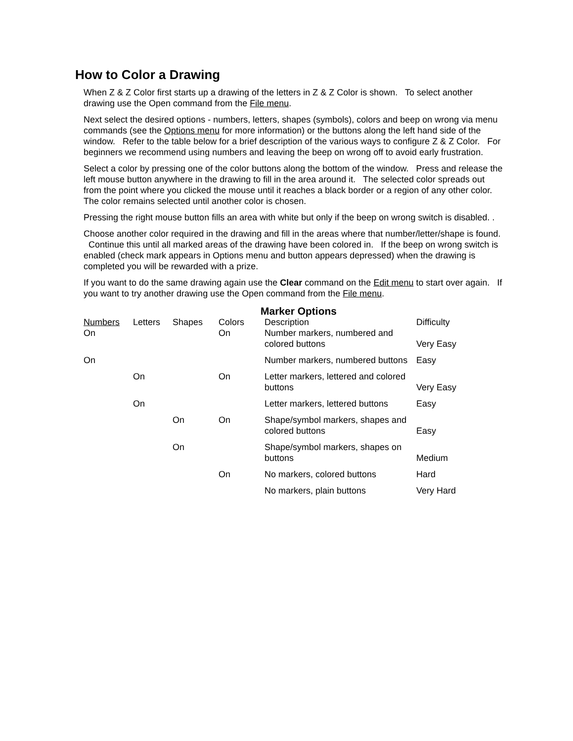How to Color a Drawing
When Z & Z Color first starts up a drawing of the letters in Z & Z Color is shown. To select another drawing use the Open command from the File menu.
Next select the desired options - numbers, letters, shapes (symbols), colors and beep on wrong via menu commands (see the Options menu for more information) or the buttons along the left hand side of the window. Refer to the table below for a brief description of the various ways to configure Z & Z Color. For beginners we recommend using numbers and leaving the beep on wrong off to avoid early frustration.
Select a color by pressing one of the color buttons along the bottom of the window. Press and release the left mouse button anywhere in the drawing to fill in the area around it. The selected color spreads out from the point where you clicked the mouse until it reaches a black border or a region of any other color. The color remains selected until another color is chosen.
Pressing the right mouse button fills an area with white but only if the beep on wrong switch is disabled. .
Choose another color required in the drawing and fill in the areas where that number/letter/shape is found. Continue this until all marked areas of the drawing have been colored in. If the beep on wrong switch is enabled (check mark appears in Options menu and button appears depressed) when the drawing is completed you will be rewarded with a prize.
If you want to do the same drawing again use the Clear command on the Edit menu to start over again. If you want to try another drawing use the Open command from the File menu.
Marker Options
| Numbers | Letters | Shapes | Colors | Description | Difficulty |
| --- | --- | --- | --- | --- | --- |
| On | | | On | Number markers, numbered and colored buttons | Very Easy |
| On | | | | Number markers, numbered buttons | Easy |
| | On | | On | Letter markers, lettered and colored buttons | Very Easy |
| | On | | | Letter markers, lettered buttons | Easy |
| | | On | On | Shape/symbol markers, shapes and colored buttons | Easy |
| | | On | | Shape/symbol markers, shapes on buttons | Medium |
| | | | On | No markers, colored buttons | Hard |
| | | | | No markers, plain buttons | Very Hard |